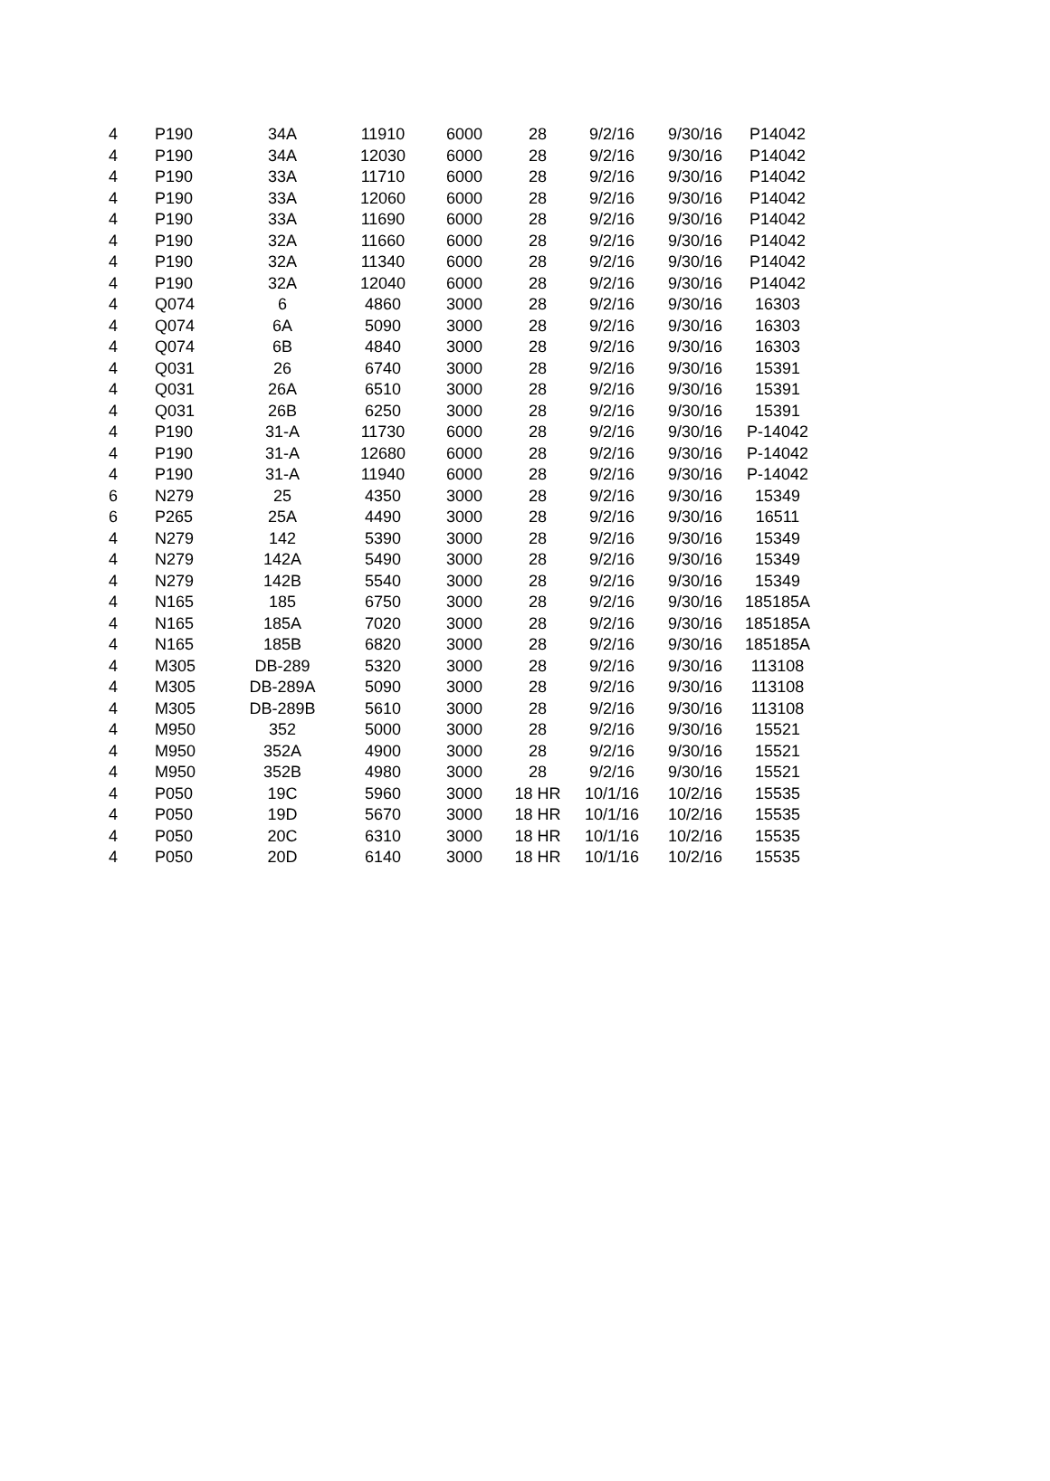| 4 | P190 | 34A | 11910 | 6000 | 28 | 9/2/16 | 9/30/16 | P14042 |
| 4 | P190 | 34A | 12030 | 6000 | 28 | 9/2/16 | 9/30/16 | P14042 |
| 4 | P190 | 33A | 11710 | 6000 | 28 | 9/2/16 | 9/30/16 | P14042 |
| 4 | P190 | 33A | 12060 | 6000 | 28 | 9/2/16 | 9/30/16 | P14042 |
| 4 | P190 | 33A | 11690 | 6000 | 28 | 9/2/16 | 9/30/16 | P14042 |
| 4 | P190 | 32A | 11660 | 6000 | 28 | 9/2/16 | 9/30/16 | P14042 |
| 4 | P190 | 32A | 11340 | 6000 | 28 | 9/2/16 | 9/30/16 | P14042 |
| 4 | P190 | 32A | 12040 | 6000 | 28 | 9/2/16 | 9/30/16 | P14042 |
| 4 | Q074 | 6 | 4860 | 3000 | 28 | 9/2/16 | 9/30/16 | 16303 |
| 4 | Q074 | 6A | 5090 | 3000 | 28 | 9/2/16 | 9/30/16 | 16303 |
| 4 | Q074 | 6B | 4840 | 3000 | 28 | 9/2/16 | 9/30/16 | 16303 |
| 4 | Q031 | 26 | 6740 | 3000 | 28 | 9/2/16 | 9/30/16 | 15391 |
| 4 | Q031 | 26A | 6510 | 3000 | 28 | 9/2/16 | 9/30/16 | 15391 |
| 4 | Q031 | 26B | 6250 | 3000 | 28 | 9/2/16 | 9/30/16 | 15391 |
| 4 | P190 | 31-A | 11730 | 6000 | 28 | 9/2/16 | 9/30/16 | P-14042 |
| 4 | P190 | 31-A | 12680 | 6000 | 28 | 9/2/16 | 9/30/16 | P-14042 |
| 4 | P190 | 31-A | 11940 | 6000 | 28 | 9/2/16 | 9/30/16 | P-14042 |
| 6 | N279 | 25 | 4350 | 3000 | 28 | 9/2/16 | 9/30/16 | 15349 |
| 6 | P265 | 25A | 4490 | 3000 | 28 | 9/2/16 | 9/30/16 | 16511 |
| 4 | N279 | 142 | 5390 | 3000 | 28 | 9/2/16 | 9/30/16 | 15349 |
| 4 | N279 | 142A | 5490 | 3000 | 28 | 9/2/16 | 9/30/16 | 15349 |
| 4 | N279 | 142B | 5540 | 3000 | 28 | 9/2/16 | 9/30/16 | 15349 |
| 4 | N165 | 185 | 6750 | 3000 | 28 | 9/2/16 | 9/30/16 | 185185A |
| 4 | N165 | 185A | 7020 | 3000 | 28 | 9/2/16 | 9/30/16 | 185185A |
| 4 | N165 | 185B | 6820 | 3000 | 28 | 9/2/16 | 9/30/16 | 185185A |
| 4 | M305 | DB-289 | 5320 | 3000 | 28 | 9/2/16 | 9/30/16 | 113108 |
| 4 | M305 | DB-289A | 5090 | 3000 | 28 | 9/2/16 | 9/30/16 | 113108 |
| 4 | M305 | DB-289B | 5610 | 3000 | 28 | 9/2/16 | 9/30/16 | 113108 |
| 4 | M950 | 352 | 5000 | 3000 | 28 | 9/2/16 | 9/30/16 | 15521 |
| 4 | M950 | 352A | 4900 | 3000 | 28 | 9/2/16 | 9/30/16 | 15521 |
| 4 | M950 | 352B | 4980 | 3000 | 28 | 9/2/16 | 9/30/16 | 15521 |
| 4 | P050 | 19C | 5960 | 3000 | 18 HR | 10/1/16 | 10/2/16 | 15535 |
| 4 | P050 | 19D | 5670 | 3000 | 18 HR | 10/1/16 | 10/2/16 | 15535 |
| 4 | P050 | 20C | 6310 | 3000 | 18 HR | 10/1/16 | 10/2/16 | 15535 |
| 4 | P050 | 20D | 6140 | 3000 | 18 HR | 10/1/16 | 10/2/16 | 15535 |